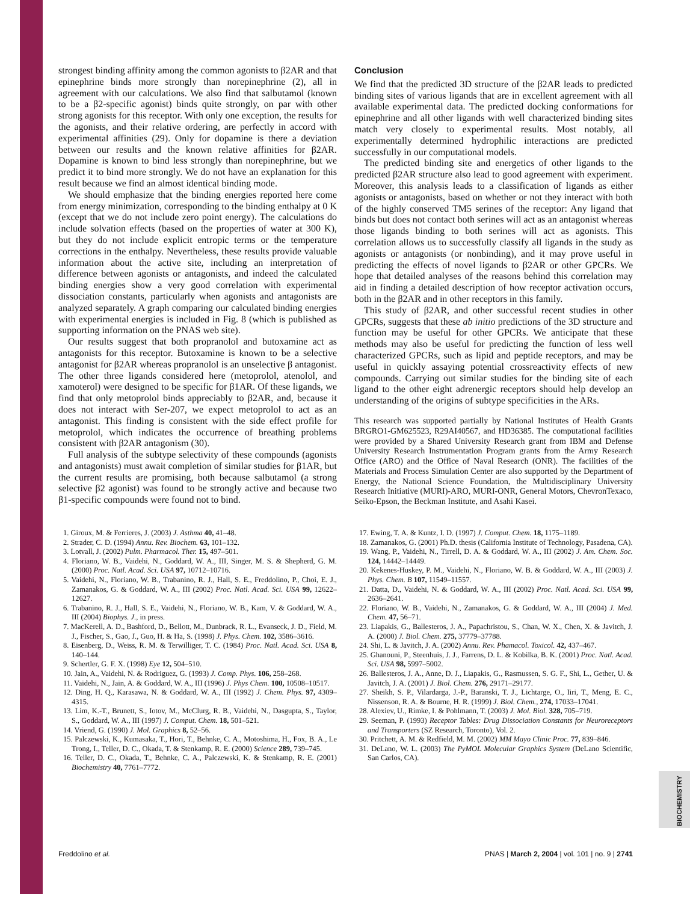BIOCHEMISTRY
strongest binding affinity among the common agonists to β2AR and that epinephrine binds more strongly than norepinephrine (2), all in agreement with our calculations. We also find that salbutamol (known to be a β2-specific agonist) binds quite strongly, on par with other strong agonists for this receptor. With only one exception, the results for the agonists, and their relative ordering, are perfectly in accord with experimental affinities (29). Only for dopamine is there a deviation between our results and the known relative affinities for β2AR. Dopamine is known to bind less strongly than norepinephrine, but we predict it to bind more strongly. We do not have an explanation for this result because we find an almost identical binding mode.
We should emphasize that the binding energies reported here come from energy minimization, corresponding to the binding enthalpy at 0 K (except that we do not include zero point energy). The calculations do include solvation effects (based on the properties of water at 300 K), but they do not include explicit entropic terms or the temperature corrections in the enthalpy. Nevertheless, these results provide valuable information about the active site, including an interpretation of difference between agonists or antagonists, and indeed the calculated binding energies show a very good correlation with experimental dissociation constants, particularly when agonists and antagonists are analyzed separately. A graph comparing our calculated binding energies with experimental energies is included in Fig. 8 (which is published as supporting information on the PNAS web site).
Our results suggest that both propranolol and butoxamine act as antagonists for this receptor. Butoxamine is known to be a selective antagonist for β2AR whereas propranolol is an unselective β antagonist. The other three ligands considered here (metoprolol, atenolol, and xamoterol) were designed to be specific for β1AR. Of these ligands, we find that only metoprolol binds appreciably to β2AR, and, because it does not interact with Ser-207, we expect metoprolol to act as an antagonist. This finding is consistent with the side effect profile for metoprolol, which indicates the occurrence of breathing problems consistent with β2AR antagonism (30).
Full analysis of the subtype selectivity of these compounds (agonists and antagonists) must await completion of similar studies for β1AR, but the current results are promising, both because salbutamol (a strong selective β2 agonist) was found to be strongly active and because two β1-specific compounds were found not to bind.
Conclusion
We find that the predicted 3D structure of the β2AR leads to predicted binding sites of various ligands that are in excellent agreement with all available experimental data. The predicted docking conformations for epinephrine and all other ligands with well characterized binding sites match very closely to experimental results. Most notably, all experimentally determined hydrophilic interactions are predicted successfully in our computational models.
The predicted binding site and energetics of other ligands to the predicted β2AR structure also lead to good agreement with experiment. Moreover, this analysis leads to a classification of ligands as either agonists or antagonists, based on whether or not they interact with both of the highly conserved TM5 serines of the receptor: Any ligand that binds but does not contact both serines will act as an antagonist whereas those ligands binding to both serines will act as agonists. This correlation allows us to successfully classify all ligands in the study as agonists or antagonists (or nonbinding), and it may prove useful in predicting the effects of novel ligands to β2AR or other GPCRs. We hope that detailed analyses of the reasons behind this correlation may aid in finding a detailed description of how receptor activation occurs, both in the β2AR and in other receptors in this family.
This study of β2AR, and other successful recent studies in other GPCRs, suggests that these ab initio predictions of the 3D structure and function may be useful for other GPCRs. We anticipate that these methods may also be useful for predicting the function of less well characterized GPCRs, such as lipid and peptide receptors, and may be useful in quickly assaying potential crossreactivity effects of new compounds. Carrying out similar studies for the binding site of each ligand to the other eight adrenergic receptors should help develop an understanding of the origins of subtype specificities in the ARs.
This research was supported partially by National Institutes of Health Grants BRGRO1-GM625523, R29AI40567, and HD36385. The computational facilities were provided by a Shared University Research grant from IBM and Defense University Research Instrumentation Program grants from the Army Research Office (ARO) and the Office of Naval Research (ONR). The facilities of the Materials and Process Simulation Center are also supported by the Department of Energy, the National Science Foundation, the Multidisciplinary University Research Initiative (MURI)-ARO, MURI-ONR, General Motors, ChevronTexaco, Seiko-Epson, the Beckman Institute, and Asahi Kasei.
1. Giroux, M. & Ferrieres, J. (2003) J. Asthma 40, 41–48.
2. Strader, C. D. (1994) Annu. Rev. Biochem. 63, 101–132.
3. Lotvall, J. (2002) Pulm. Pharmacol. Ther. 15, 497–501.
4. Floriano, W. B., Vaidehi, N., Goddard, W. A., III, Singer, M. S. & Shepherd, G. M. (2000) Proc. Natl. Acad. Sci. USA 97, 10712–10716.
5. Vaidehi, N., Floriano, W. B., Trabanino, R. J., Hall, S. E., Freddolino, P., Choi, E. J., Zamanakos, G. & Goddard, W. A., III (2002) Proc. Natl. Acad. Sci. USA 99, 12622–12627.
6. Trabanino, R. J., Hall, S. E., Vaidehi, N., Floriano, W. B., Kam, V. & Goddard, W. A., III (2004) Biophys. J., in press.
7. MacKerell, A. D., Bashford, D., Bellott, M., Dunbrack, R. L., Evanseck, J. D., Field, M. J., Fischer, S., Gao, J., Guo, H. & Ha, S. (1998) J. Phys. Chem. 102, 3586–3616.
8. Eisenberg, D., Weiss, R. M. & Terwilliger, T. C. (1984) Proc. Natl. Acad. Sci. USA 8, 140–144.
9. Schertler, G. F. X. (1998) Eye 12, 504–510.
10. Jain, A., Vaidehi, N. & Rodriguez, G. (1993) J. Comp. Phys. 106, 258–268.
11. Vaidehi, N., Jain, A. & Goddard, W. A., III (1996) J. Phys Chem. 100, 10508–10517.
12. Ding, H. Q., Karasawa, N. & Goddard, W. A., III (1992) J. Chem. Phys. 97, 4309–4315.
13. Lim, K.-T., Brunett, S., Iotov, M., McClurg, R. B., Vaidehi, N., Dasgupta, S., Taylor, S., Goddard, W. A., III (1997) J. Comput. Chem. 18, 501–521.
14. Vriend, G. (1990) J. Mol. Graphics 8, 52–56.
15. Palczewski, K., Kumasaka, T., Hori, T., Behnke, C. A., Motoshima, H., Fox, B. A., Le Trong, I., Teller, D. C., Okada, T. & Stenkamp, R. E. (2000) Science 289, 739–745.
16. Teller, D. C., Okada, T., Behnke, C. A., Palczewski, K. & Stenkamp, R. E. (2001) Biochemistry 40, 7761–7772.
17. Ewing, T. A. & Kuntz, I. D. (1997) J. Comput. Chem. 18, 1175–1189.
18. Zamanakos, G. (2001) Ph.D. thesis (California Institute of Technology, Pasadena, CA).
19. Wang, P., Vaidehi, N., Tirrell, D. A. & Goddard, W. A., III (2002) J. Am. Chem. Soc. 124, 14442–14449.
20. Kekenes-Huskey, P. M., Vaidehi, N., Floriano, W. B. & Goddard, W. A., III (2003) J. Phys. Chem. B 107, 11549–11557.
21. Datta, D., Vaidehi, N. & Goddard, W. A., III (2002) Proc. Natl. Acad. Sci. USA 99, 2636–2641.
22. Floriano, W. B., Vaidehi, N., Zamanakos, G. & Goddard, W. A., III (2004) J. Med. Chem. 47, 56–71.
23. Liapakis, G., Ballesteros, J. A., Papachristou, S., Chan, W. X., Chen, X. & Javitch, J. A. (2000) J. Biol. Chem. 275, 37779–37788.
24. Shi, L. & Javitch, J. A. (2002) Annu. Rev. Phamacol. Toxicol. 42, 437–467.
25. Ghanouni, P., Steenhuis, J. J., Farrens, D. L. & Kobilka, B. K. (2001) Proc. Natl. Acad. Sci. USA 98, 5997–5002.
26. Ballesteros, J. A., Anne, D. J., Liapakis, G., Rasmussen, S. G. F., Shi, L., Gether, U. & Javitch, J. A. (2001) J. Biol. Chem. 276, 29171–29177.
27. Sheikh, S. P., Vilardarga, J.-P., Baranski, T. J., Lichtarge, O., Iiri, T., Meng, E. C., Nissenson, R. A. & Bourne, H. R. (1999) J. Biol. Chem., 274, 17033–17041.
28. Alexiev, U., Rimke, I. & Pohlmann, T. (2003) J. Mol. Biol. 328, 705–719.
29. Seeman, P. (1993) Receptor Tables: Drug Dissociation Constants for Neuroreceptors and Transporters (SZ Research, Toronto), Vol. 2.
30. Pritchett, A. M. & Redfield, M. M. (2002) MM Mayo Clinic Proc. 77, 839–846.
31. DeLano, W. L. (2003) The PyMOL Molecular Graphics System (DeLano Scientific, San Carlos, CA).
Freddolino et al. PNAS | March 2, 2004 | vol. 101 | no. 9 | 2741